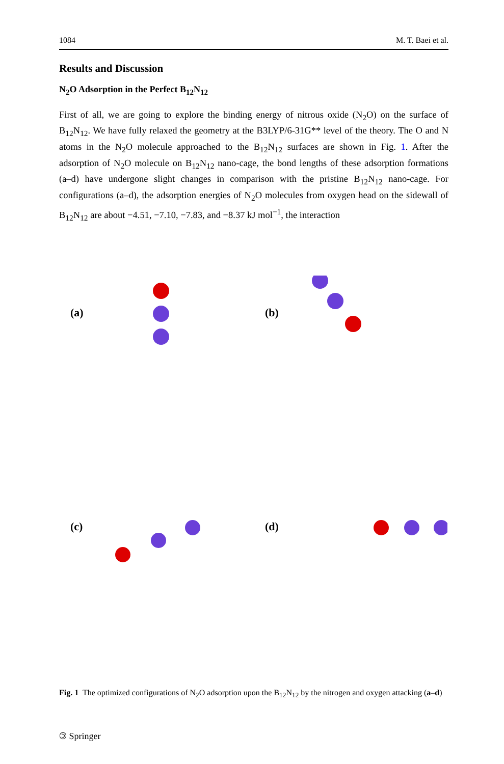1084 M. T. Baei et al.
Results and Discussion
N<sub>2</sub>O Adsorption in the Perfect B<sub>12</sub>N<sub>12</sub>
First of all, we are going to explore the binding energy of nitrous oxide (N<sub>2</sub>O) on the surface of B<sub>12</sub>N<sub>12</sub>. We have fully relaxed the geometry at the B3LYP/6-31G** level of the theory. The O and N atoms in the N<sub>2</sub>O molecule approached to the B<sub>12</sub>N<sub>12</sub> surfaces are shown in Fig. 1. After the adsorption of N<sub>2</sub>O molecule on B<sub>12</sub>N<sub>12</sub> nano-cage, the bond lengths of these adsorption formations (a–d) have undergone slight changes in comparison with the pristine B<sub>12</sub>N<sub>12</sub> nano-cage. For configurations (a–d), the adsorption energies of N<sub>2</sub>O molecules from oxygen head on the sidewall of B<sub>12</sub>N<sub>12</sub> are about −4.51, −7.10, −7.83, and −8.37 kJ mol<sup>−1</sup>, the interaction
(a)
(b)
(c)
(d)
Fig. 1 The optimized configurations of N<sub>2</sub>O adsorption upon the B<sub>12</sub>N<sub>12</sub> by the nitrogen and oxygen attacking (a–d)
🄯 Springer